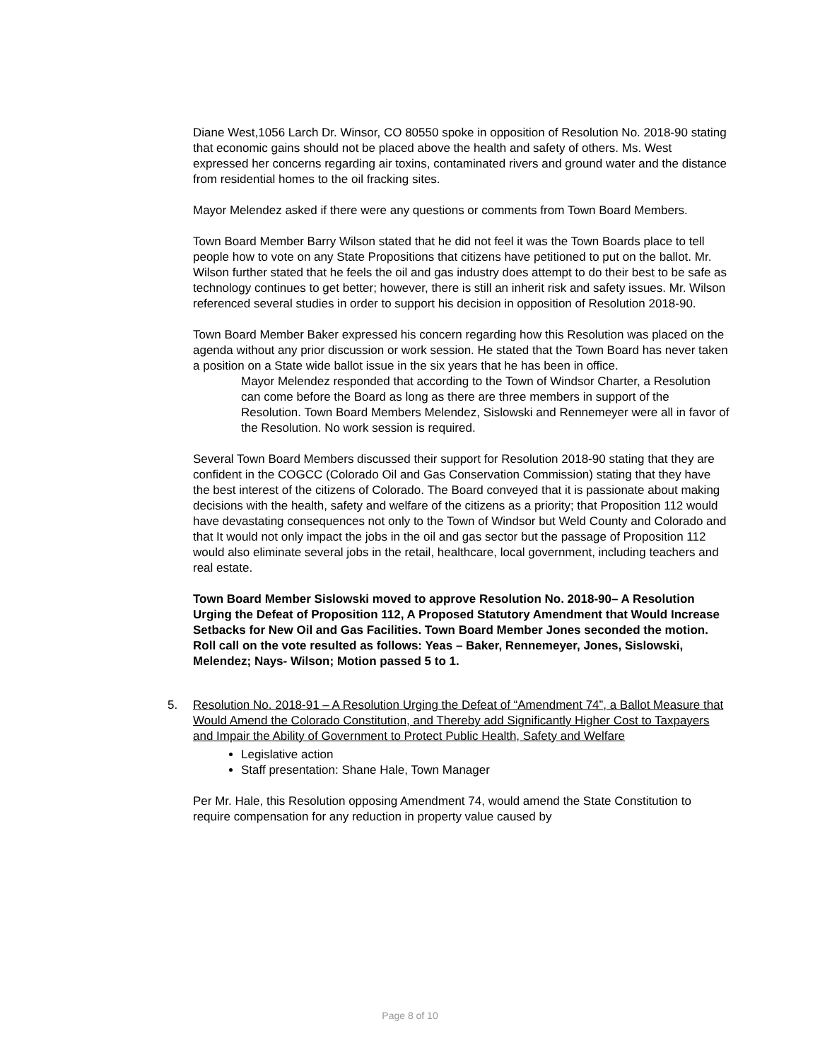Diane West,1056 Larch Dr. Winsor, CO 80550 spoke in opposition of Resolution No. 2018-90 stating that economic gains should not be placed above the health and safety of others. Ms. West expressed her concerns regarding air toxins, contaminated rivers and ground water and the distance from residential homes to the oil fracking sites.
Mayor Melendez asked if there were any questions or comments from Town Board Members.
Town Board Member Barry Wilson stated that he did not feel it was the Town Boards place to tell people how to vote on any State Propositions that citizens have petitioned to put on the ballot. Mr. Wilson further stated that he feels the oil and gas industry does attempt to do their best to be safe as technology continues to get better; however, there is still an inherit risk and safety issues. Mr. Wilson referenced several studies in order to support his decision in opposition of Resolution 2018-90.
Town Board Member Baker expressed his concern regarding how this Resolution was placed on the agenda without any prior discussion or work session. He stated that the Town Board has never taken a position on a State wide ballot issue in the six years that he has been in office.
Mayor Melendez responded that according to the Town of Windsor Charter, a Resolution can come before the Board as long as there are three members in support of the Resolution. Town Board Members Melendez, Sislowski and Rennemeyer were all in favor of the Resolution. No work session is required.
Several Town Board Members discussed their support for Resolution 2018-90 stating that they are confident in the COGCC (Colorado Oil and Gas Conservation Commission) stating that they have the best interest of the citizens of Colorado. The Board conveyed that it is passionate about making decisions with the health, safety and welfare of the citizens as a priority; that Proposition 112 would have devastating consequences not only to the Town of Windsor but Weld County and Colorado and that It would not only impact the jobs in the oil and gas sector but the passage of Proposition 112 would also eliminate several jobs in the retail, healthcare, local government, including teachers and real estate.
Town Board Member Sislowski moved to approve Resolution No. 2018-90– A Resolution Urging the Defeat of Proposition 112, A Proposed Statutory Amendment that Would Increase Setbacks for New Oil and Gas Facilities. Town Board Member Jones seconded the motion. Roll call on the vote resulted as follows: Yeas – Baker, Rennemeyer, Jones, Sislowski, Melendez; Nays- Wilson; Motion passed 5 to 1.
5. Resolution No. 2018-91 – A Resolution Urging the Defeat of “Amendment 74”, a Ballot Measure that Would Amend the Colorado Constitution, and Thereby add Significantly Higher Cost to Taxpayers and Impair the Ability of Government to Protect Public Health, Safety and Welfare
Legislative action
Staff presentation: Shane Hale, Town Manager
Per Mr. Hale, this Resolution opposing Amendment 74, would amend the State Constitution to require compensation for any reduction in property value caused by
Page 8 of 10